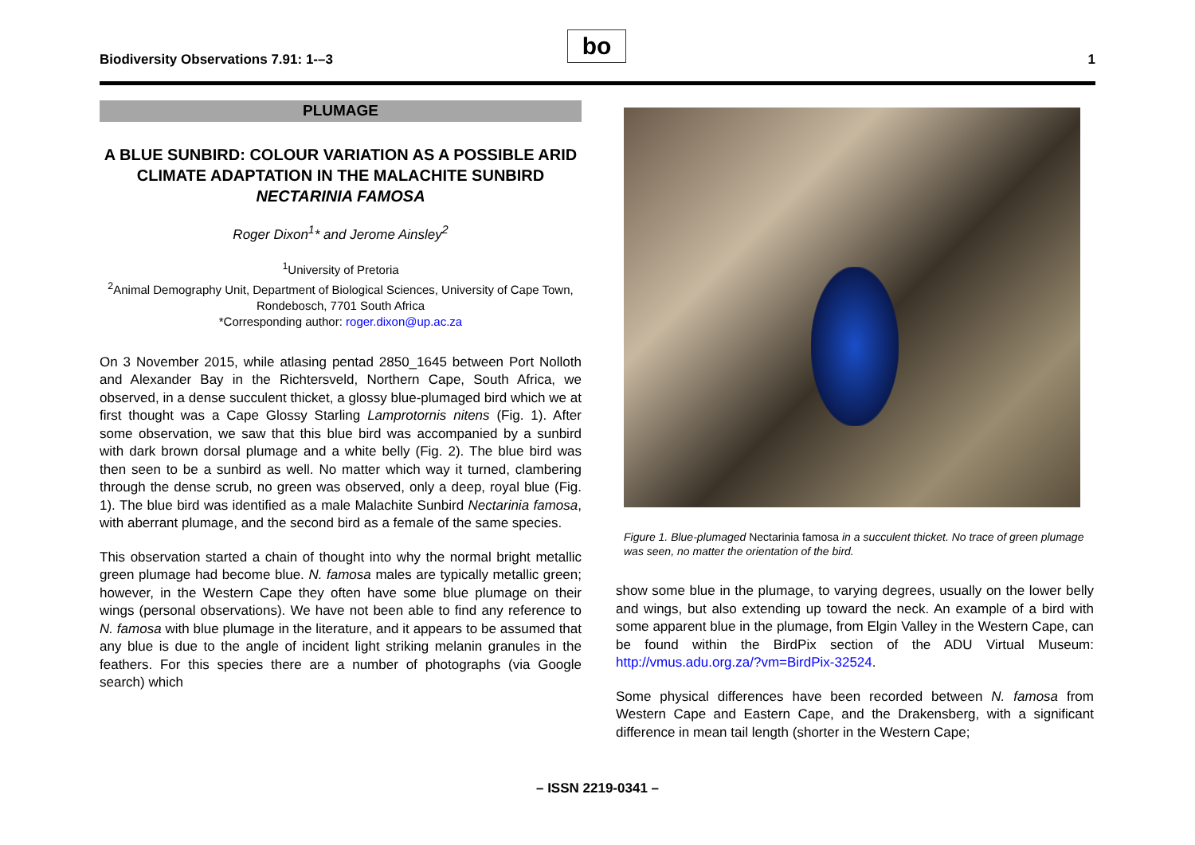Biodiversity Observations 7.91: 1-–3
bo
1
PLUMAGE
A BLUE SUNBIRD: COLOUR VARIATION AS A POSSIBLE ARID CLIMATE ADAPTATION IN THE MALACHITE SUNBIRD NECTARINIA FAMOSA
Roger Dixon<sup>1</sup>* and Jerome Ainsley<sup>2</sup>
<sup>1</sup> University of Pretoria
<sup>2</sup> Animal Demography Unit, Department of Biological Sciences, University of Cape Town, Rondebosch, 7701 South Africa
*Corresponding author: roger.dixon@up.ac.za
On 3 November 2015, while atlasing pentad 2850_1645 between Port Nolloth and Alexander Bay in the Richtersveld, Northern Cape, South Africa, we observed, in a dense succulent thicket, a glossy blue-plumaged bird which we at first thought was a Cape Glossy Starling Lamprotornis nitens (Fig. 1). After some observation, we saw that this blue bird was accompanied by a sunbird with dark brown dorsal plumage and a white belly (Fig. 2). The blue bird was then seen to be a sunbird as well. No matter which way it turned, clambering through the dense scrub, no green was observed, only a deep, royal blue (Fig. 1). The blue bird was identified as a male Malachite Sunbird Nectarinia famosa, with aberrant plumage, and the second bird as a female of the same species.
This observation started a chain of thought into why the normal bright metallic green plumage had become blue. N. famosa males are typically metallic green; however, in the Western Cape they often have some blue plumage on their wings (personal observations). We have not been able to find any reference to N. famosa with blue plumage in the literature, and it appears to be assumed that any blue is due to the angle of incident light striking melanin granules in the feathers. For this species there are a number of photographs (via Google search) which
Figure 1. Blue-plumaged Nectarinia famosa in a succulent thicket. No trace of green plumage was seen, no matter the orientation of the bird.
show some blue in the plumage, to varying degrees, usually on the lower belly and wings, but also extending up toward the neck. An example of a bird with some apparent blue in the plumage, from Elgin Valley in the Western Cape, can be found within the BirdPix section of the ADU Virtual Museum: http://vmus.adu.org.za/?vm=BirdPix-32524.
Some physical differences have been recorded between N. famosa from Western Cape and Eastern Cape, and the Drakensberg, with a significant difference in mean tail length (shorter in the Western Cape;
– ISSN 2219-0341 –